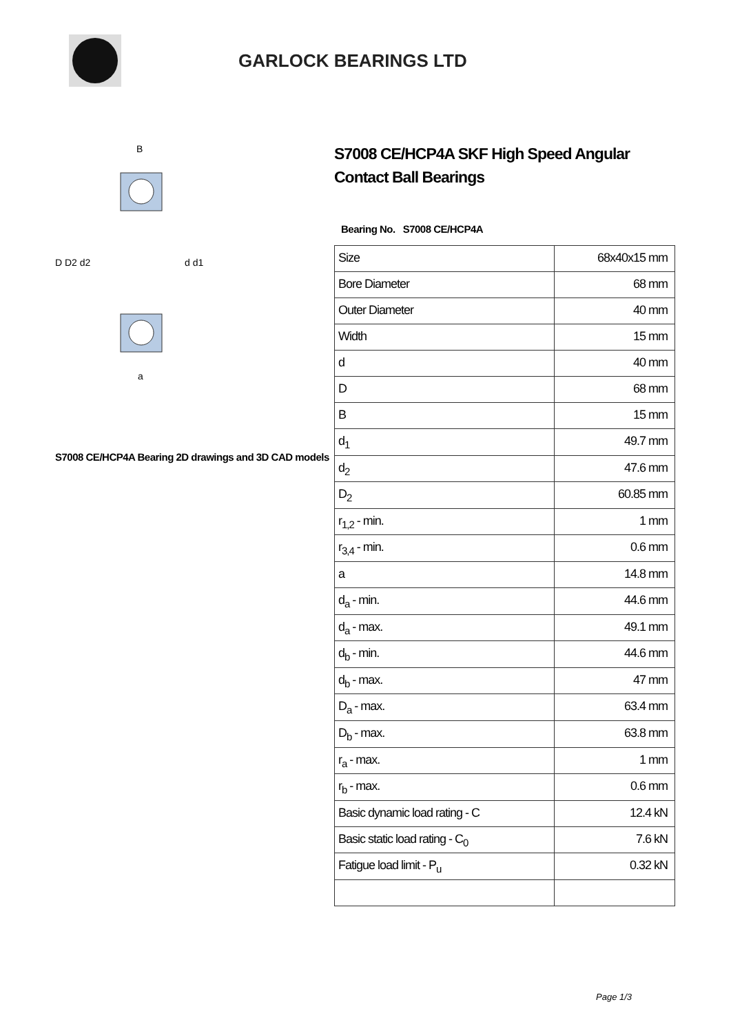GARLOCK BEARINGS LTD
D D2 d2
d d1
B
a
S7008 CE/HCP4A Bearing 2D drawings and 3D CAD models
S7008 CE/HCP4A SKF High Speed Angular Contact Ball Bearings
Bearing No. S7008 CE/HCP4A
| Size | 68x40x15 mm |
| Bore Diameter | 68 mm |
| Outer Diameter | 40 mm |
| Width | 15 mm |
| d | 40 mm |
| D | 68 mm |
| B | 15 mm |
| d<sub>1</sub> | 49.7 mm |
| d<sub>2</sub> | 47.6 mm |
| D<sub>2</sub> | 60.85 mm |
| r<sub>1,2</sub> - min. | 1 mm |
| r<sub>3,4</sub> - min. | 0.6 mm |
| a | 14.8 mm |
| d<sub>a</sub> - min. | 44.6 mm |
| d<sub>a</sub> - max. | 49.1 mm |
| d<sub>b</sub> - min. | 44.6 mm |
| d<sub>b</sub> - max. | 47 mm |
| D<sub>a</sub> - max. | 63.4 mm |
| D<sub>b</sub> - max. | 63.8 mm |
| r<sub>a</sub> - max. | 1 mm |
| r<sub>b</sub> - max. | 0.6 mm |
| Basic dynamic load rating - C | 12.4 kN |
| Basic static load rating - C<sub>0</sub> | 7.6 kN |
| Fatigue load limit - P<sub>u</sub> | 0.32 kN |
Page 1/3